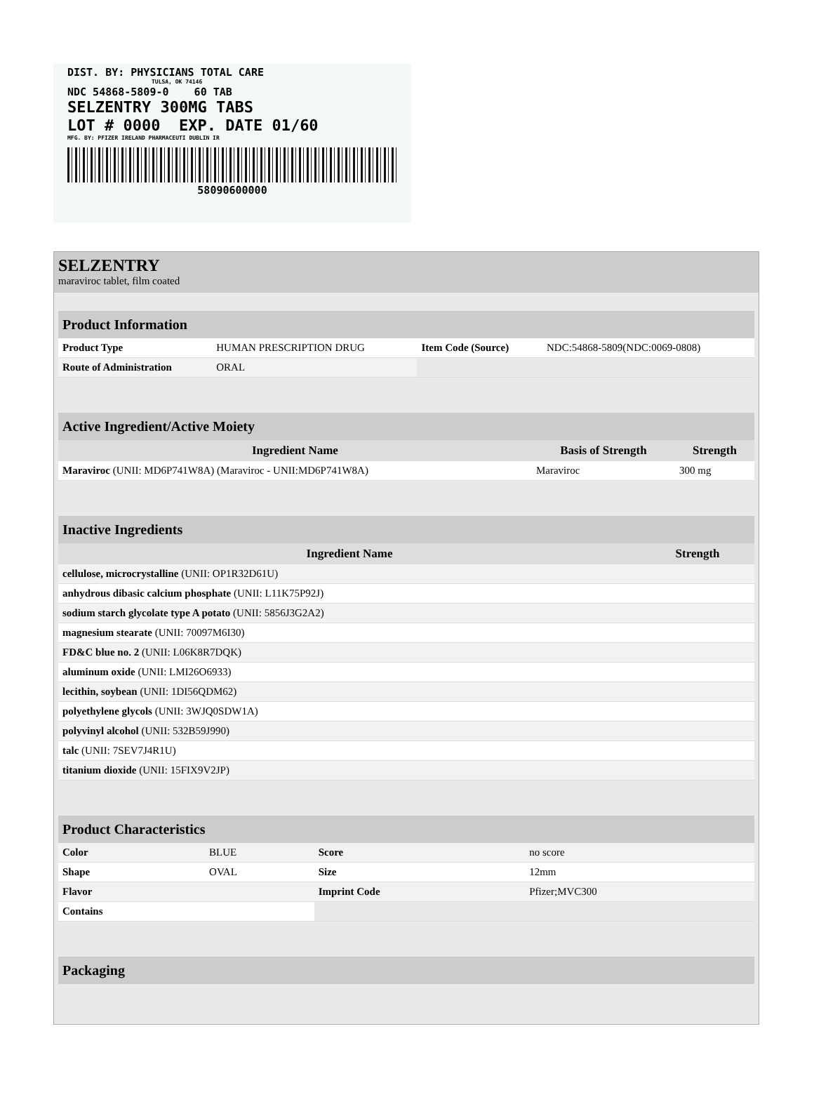DIST. BY: PHYSICIANS TOTAL CARE
TULSA, OK 74146
NDC 54868-5809-0 60 TAB
SELZENTRY 300MG TABS
LOT # 0000 EXP. DATE 01/60
MFG. BY: PFIZER IRELAND PHARMACEUTI DUBLIN IR
58090600000
SELZENTRY
maraviroc tablet, film coated
| Product Information | | | |
| --- | --- | --- | --- |
| Product Type | HUMAN PRESCRIPTION DRUG | Item Code (Source) | NDC:54868-5809(NDC:0069-0808) |
| Route of Administration | ORAL | | |
| Active Ingredient/Active Moiety | | |
| --- | --- | --- |
| Ingredient Name | Basis of Strength | Strength |
| Maraviroc (UNII: MD6P741W8A) (Maraviroc - UNII:MD6P741W8A) | Maraviroc | 300 mg |
| Inactive Ingredients | |
| --- | --- |
| Ingredient Name | Strength |
| cellulose, microcrystalline (UNII: OP1R32D61U) | |
| anhydrous dibasic calcium phosphate (UNII: L11K75P92J) | |
| sodium starch glycolate type A potato (UNII: 5856J3G2A2) | |
| magnesium stearate (UNII: 70097M6I30) | |
| FD&C blue no. 2 (UNII: L06K8R7DQK) | |
| aluminum oxide (UNII: LMI26O6933) | |
| lecithin, soybean (UNII: 1DI56QDM62) | |
| polyethylene glycols (UNII: 3WJQ0SDW1A) | |
| polyvinyl alcohol (UNII: 532B59J990) | |
| talc (UNII: 7SEV7J4R1U) | |
| titanium dioxide (UNII: 15FIX9V2JP) | |
| Product Characteristics | | | |
| --- | --- | --- | --- |
| Color | BLUE | Score | no score |
| Shape | OVAL | Size | 12mm |
| Flavor | | Imprint Code | Pfizer;MVC300 |
| Contains | | | |
| Packaging |
| --- |